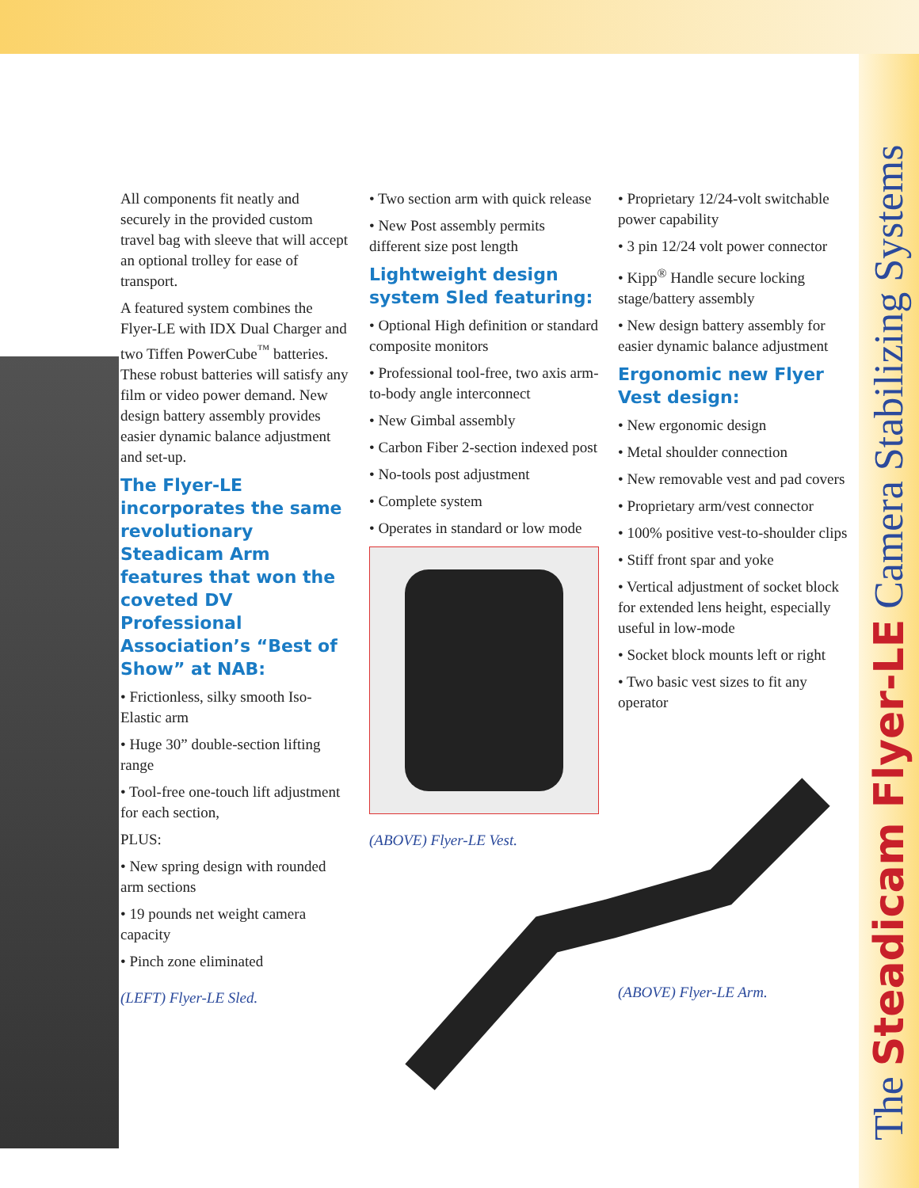The Steadicam Flyer-LE Camera Stabilizing Systems
All components fit neatly and securely in the provided custom travel bag with sleeve that will accept an optional trolley for ease of transport.
A featured system combines the Flyer-LE with IDX Dual Charger and two Tiffen PowerCube<sup>™</sup> batteries. These robust batteries will satisfy any film or video power demand. New design battery assembly provides easier dynamic balance adjustment and set-up.
The Flyer-LE incorporates the same revolutionary Steadicam Arm features that won the coveted DV Professional Association’s “Best of Show” at NAB:
• Frictionless, silky smooth Iso-Elastic arm
• Huge 30” double-section lifting range
• Tool-free one-touch lift adjustment for each section,
PLUS:
• New spring design with rounded arm sections
• 19 pounds net weight camera capacity
• Pinch zone eliminated
(LEFT) Flyer-LE Sled.
• Two section arm with quick release
• New Post assembly permits different size post length
Lightweight design system Sled featuring:
• Optional High definition or standard composite monitors
• Professional tool-free, two axis arm-to-body angle interconnect
• New Gimbal assembly
• Carbon Fiber 2-section indexed post
• No-tools post adjustment
• Complete system
• Operates in standard or low mode
(ABOVE) Flyer-LE Vest.
• Proprietary 12/24-volt switchable power capability
• 3 pin 12/24 volt power connector
• Kipp<sup>®</sup> Handle secure locking stage/battery assembly
• New design battery assembly for easier dynamic balance adjustment
Ergonomic new Flyer Vest design:
• New ergonomic design
• Metal shoulder connection
• New removable vest and pad covers
• Proprietary arm/vest connector
• 100% positive vest-to-shoulder clips
• Stiff front spar and yoke
• Vertical adjustment of socket block for extended lens height, especially useful in low-mode
• Socket block mounts left or right
• Two basic vest sizes to fit any operator
(ABOVE) Flyer-LE Arm.